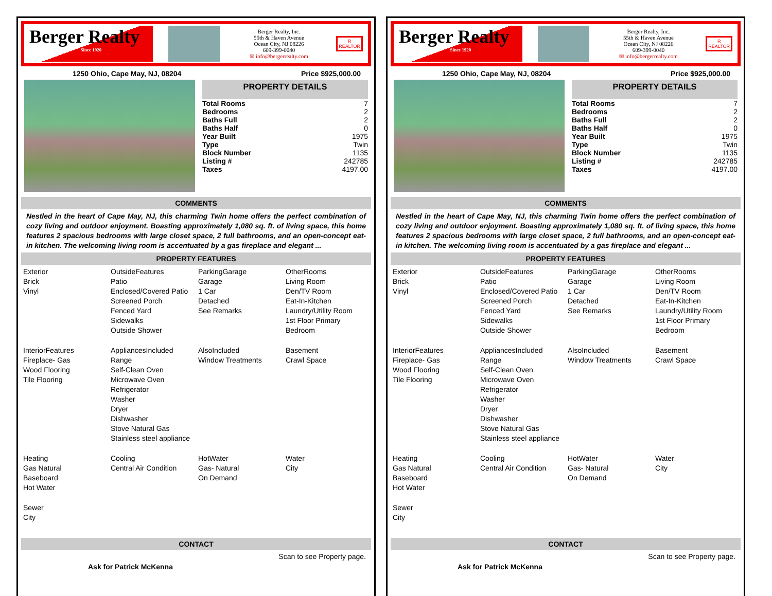Berger Realty
Since 1920
Berger Realty, Inc.
55th & Haven Avenue
Ocean City, NJ 08226
609-399-0040
✉ info@bergerrealty.com
R
REALTOR
1250 Ohio, Cape May, NJ, 08204 Price $925,000.00
PROPERTY DETAILS
| Total Rooms | 7 |
| Bedrooms | 2 |
| Baths Full | 2 |
| Baths Half | 0 |
| Year Built | 1975 |
| Type | Twin |
| Block Number | 1135 |
| Listing # | 242785 |
| Taxes | 4197.00 |
COMMENTS
Nestled in the heart of Cape May, NJ, this charming Twin home offers the perfect combination of cozy living and outdoor enjoyment. Boasting approximately 1,080 sq. ft. of living space, this home features 2 spacious bedrooms with large closet space, 2 full bathrooms, and an open-concept eat-in kitchen. The welcoming living room is accentuated by a gas fireplace and elegant ...
PROPERTY FEATURES
| Exterior Brick Vinyl | OutsideFeatures Patio Enclosed/Covered Patio Screened Porch Fenced Yard Sidewalks Outside Shower | ParkingGarage Garage 1 Car Detached See Remarks | OtherRooms Living Room Den/TV Room Eat-In-Kitchen Laundry/Utility Room 1st Floor Primary Bedroom |
| InteriorFeatures Fireplace- Gas Wood Flooring Tile Flooring | AppliancesIncluded Range Self-Clean Oven Microwave Oven Refrigerator Washer Dryer Dishwasher Stove Natural Gas Stainless steel appliance | AlsoIncluded Window Treatments | Basement Crawl Space |
| Heating Gas Natural Baseboard Hot Water | Cooling Central Air Condition | HotWater Gas- Natural On Demand | Water City |
| Sewer City | | | |
CONTACT
Scan to see Property page.
Ask for Patrick McKenna
Berger Realty
Since 1920
Berger Realty, Inc.
55th & Haven Avenue
Ocean City, NJ 08226
609-399-0040
✉ info@bergerrealty.com
R
REALTOR
1250 Ohio, Cape May, NJ, 08204 Price $925,000.00
PROPERTY DETAILS
| Total Rooms | 7 |
| Bedrooms | 2 |
| Baths Full | 2 |
| Baths Half | 0 |
| Year Built | 1975 |
| Type | Twin |
| Block Number | 1135 |
| Listing # | 242785 |
| Taxes | 4197.00 |
COMMENTS
Nestled in the heart of Cape May, NJ, this charming Twin home offers the perfect combination of cozy living and outdoor enjoyment. Boasting approximately 1,080 sq. ft. of living space, this home features 2 spacious bedrooms with large closet space, 2 full bathrooms, and an open-concept eat-in kitchen. The welcoming living room is accentuated by a gas fireplace and elegant ...
PROPERTY FEATURES
| Exterior Brick Vinyl | OutsideFeatures Patio Enclosed/Covered Patio Screened Porch Fenced Yard Sidewalks Outside Shower | ParkingGarage Garage 1 Car Detached See Remarks | OtherRooms Living Room Den/TV Room Eat-In-Kitchen Laundry/Utility Room 1st Floor Primary Bedroom |
| InteriorFeatures Fireplace- Gas Wood Flooring Tile Flooring | AppliancesIncluded Range Self-Clean Oven Microwave Oven Refrigerator Washer Dryer Dishwasher Stove Natural Gas Stainless steel appliance | AlsoIncluded Window Treatments | Basement Crawl Space |
| Heating Gas Natural Baseboard Hot Water | Cooling Central Air Condition | HotWater Gas- Natural On Demand | Water City |
| Sewer City | | | |
CONTACT
Scan to see Property page.
Ask for Patrick McKenna